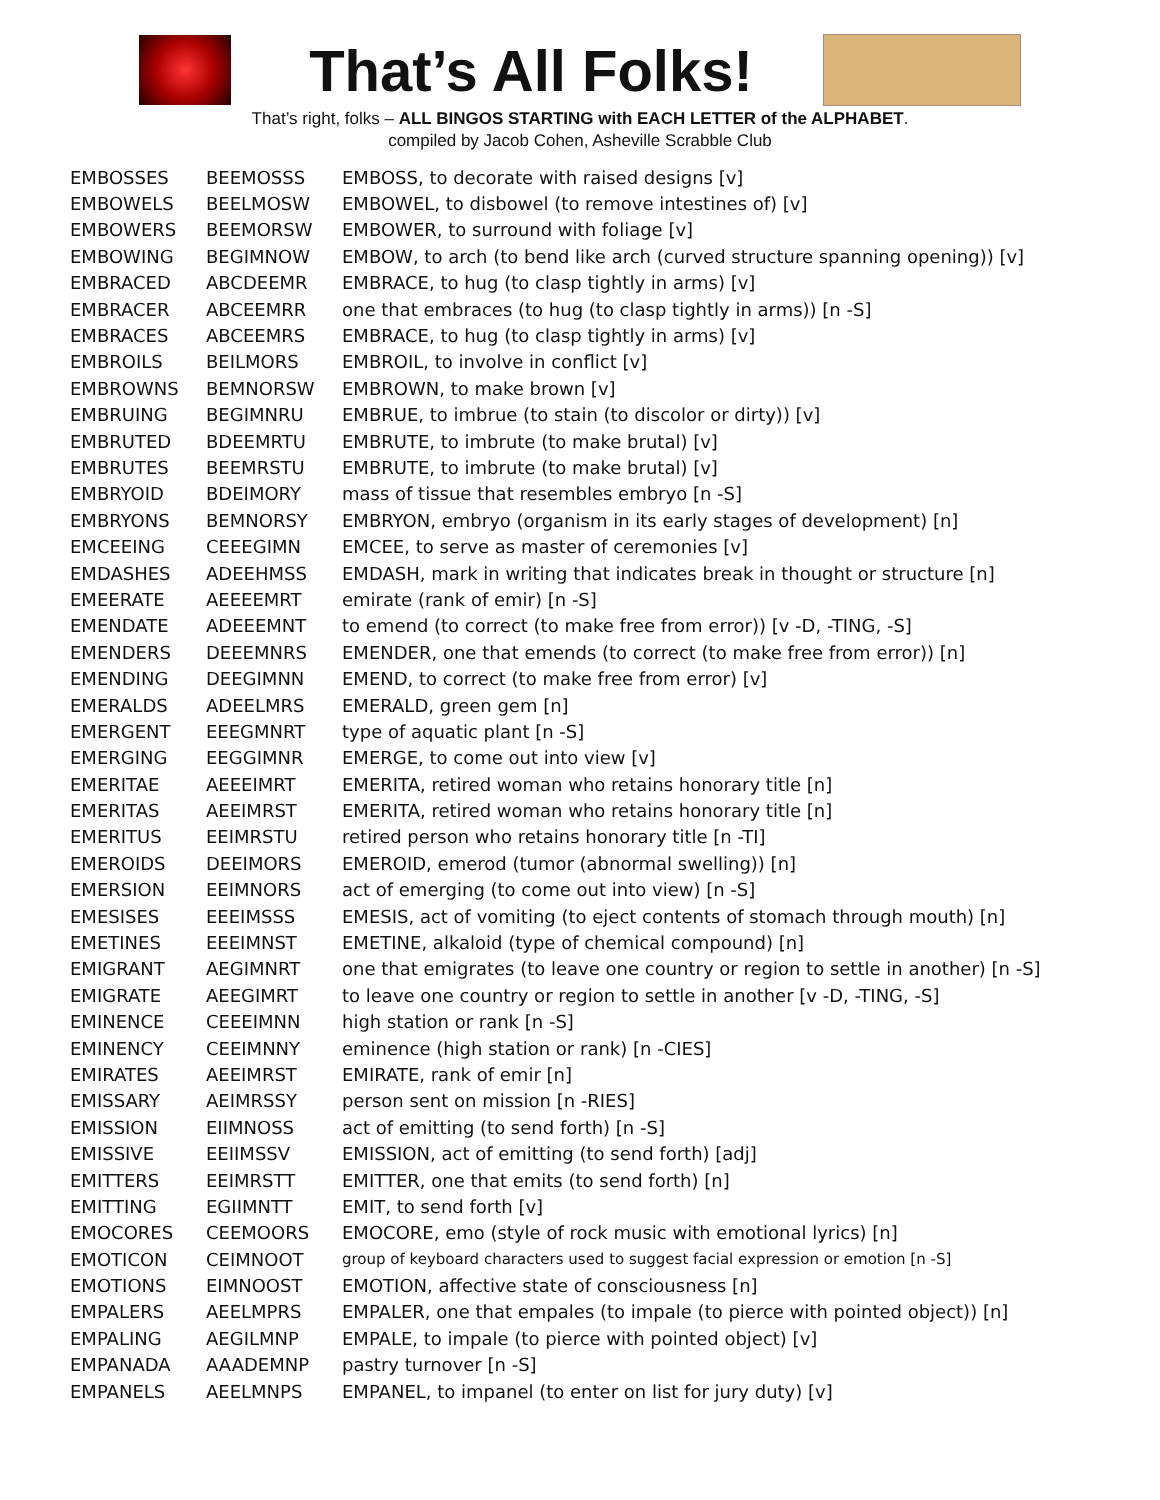That’s All Folks!
That’s right, folks – ALL BINGOS STARTING with EACH LETTER of the ALPHABET.
compiled by Jacob Cohen, Asheville Scrabble Club
| EMBOSSES | BEEMOSSS | EMBOSS, to decorate with raised designs [v] |
| EMBOWELS | BEELMOSW | EMBOWEL, to disbowel (to remove intestines of) [v] |
| EMBOWERS | BEEMORSW | EMBOWER, to surround with foliage [v] |
| EMBOWING | BEGIMNOW | EMBOW, to arch (to bend like arch (curved structure spanning opening)) [v] |
| EMBRACED | ABCDEEMR | EMBRACE, to hug (to clasp tightly in arms) [v] |
| EMBRACER | ABCEEMRR | one that embraces (to hug (to clasp tightly in arms)) [n -S] |
| EMBRACES | ABCEEMRS | EMBRACE, to hug (to clasp tightly in arms) [v] |
| EMBROILS | BEILMORS | EMBROIL, to involve in conflict [v] |
| EMBROWNS | BEMNORSW | EMBROWN, to make brown [v] |
| EMBRUING | BEGIMNRU | EMBRUE, to imbrue (to stain (to discolor or dirty)) [v] |
| EMBRUTED | BDEEMRTU | EMBRUTE, to imbrute (to make brutal) [v] |
| EMBRUTES | BEEMRSTU | EMBRUTE, to imbrute (to make brutal) [v] |
| EMBRYOID | BDEIMORY | mass of tissue that resembles embryo [n -S] |
| EMBRYONS | BEMNORSY | EMBRYON, embryo (organism in its early stages of development) [n] |
| EMCEEING | CEEEGIMN | EMCEE, to serve as master of ceremonies [v] |
| EMDASHES | ADEEHMSS | EMDASH, mark in writing that indicates break in thought or structure [n] |
| EMEERATE | AEEEEMRT | emirate (rank of emir) [n -S] |
| EMENDATE | ADEEEMNT | to emend (to correct (to make free from error)) [v -D, -TING, -S] |
| EMENDERS | DEEEMNRS | EMENDER, one that emends (to correct (to make free from error)) [n] |
| EMENDING | DEEGIMNN | EMEND, to correct (to make free from error) [v] |
| EMERALDS | ADEELMRS | EMERALD, green gem [n] |
| EMERGENT | EEEGMNRT | type of aquatic plant [n -S] |
| EMERGING | EEGGIMNR | EMERGE, to come out into view [v] |
| EMERITAE | AEEEIMRT | EMERITA, retired woman who retains honorary title [n] |
| EMERITAS | AEEIMRST | EMERITA, retired woman who retains honorary title [n] |
| EMERITUS | EEIMRSTU | retired person who retains honorary title [n -TI] |
| EMEROIDS | DEEIMORS | EMEROID, emerod (tumor (abnormal swelling)) [n] |
| EMERSION | EEIMNORS | act of emerging (to come out into view) [n -S] |
| EMESISES | EEEIMSSS | EMESIS, act of vomiting (to eject contents of stomach through mouth) [n] |
| EMETINES | EEEIMNST | EMETINE, alkaloid (type of chemical compound) [n] |
| EMIGRANT | AEGIMNRT | one that emigrates (to leave one country or region to settle in another) [n -S] |
| EMIGRATE | AEEGIMRT | to leave one country or region to settle in another [v -D, -TING, -S] |
| EMINENCE | CEEEIMNN | high station or rank [n -S] |
| EMINENCY | CEEIMNNY | eminence (high station or rank) [n -CIES] |
| EMIRATES | AEEIMRST | EMIRATE, rank of emir [n] |
| EMISSARY | AEIMRSSY | person sent on mission [n -RIES] |
| EMISSION | EIIMNOSS | act of emitting (to send forth) [n -S] |
| EMISSIVE | EEIIMSSV | EMISSION, act of emitting (to send forth) [adj] |
| EMITTERS | EEIMRSTT | EMITTER, one that emits (to send forth) [n] |
| EMITTING | EGIIMNTT | EMIT, to send forth [v] |
| EMOCORES | CEEMOORS | EMOCORE, emo (style of rock music with emotional lyrics) [n] |
| EMOTICON | CEIMNOOT | group of keyboard characters used to suggest facial expression or emotion [n -S] |
| EMOTIONS | EIMNOOST | EMOTION, affective state of consciousness [n] |
| EMPALERS | AEELMPRS | EMPALER, one that empales (to impale (to pierce with pointed object)) [n] |
| EMPALING | AEGILMNP | EMPALE, to impale (to pierce with pointed object) [v] |
| EMPANADA | AAADEMNP | pastry turnover [n -S] |
| EMPANELS | AEELMNPS | EMPANEL, to impanel (to enter on list for jury duty) [v] |